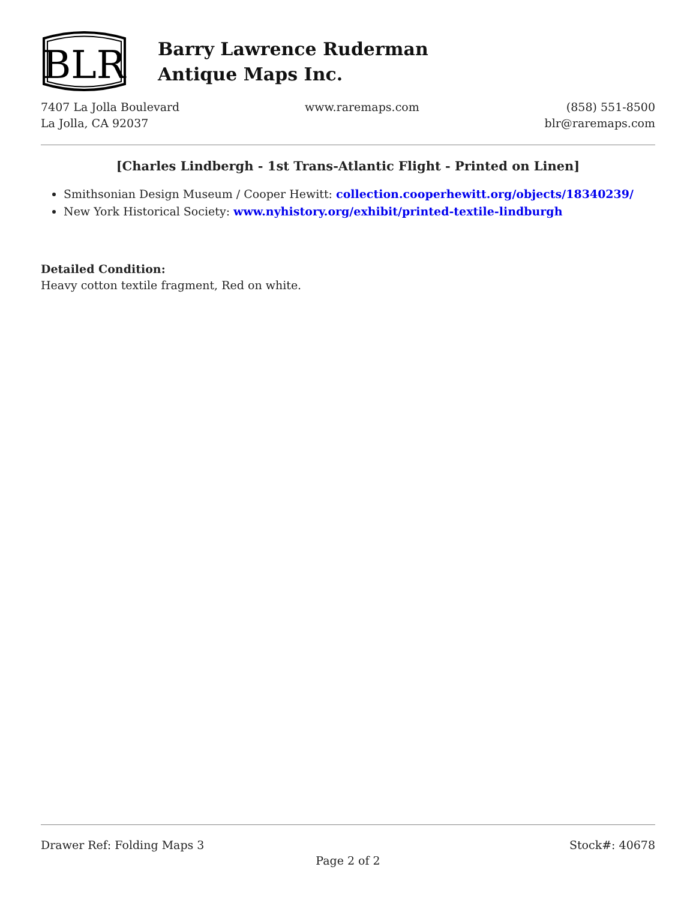BLR
Barry Lawrence Ruderman
Antique Maps Inc.
7407 La Jolla Boulevard
La Jolla, CA 92037
www.raremaps.com (858) 551-8500
blr@raremaps.com
[Charles Lindbergh - 1st Trans-Atlantic Flight - Printed on Linen]
Smithsonian Design Museum / Cooper Hewitt: collection.cooperhewitt.org/objects/18340239/
New York Historical Society: www.nyhistory.org/exhibit/printed-textile-lindburgh
Detailed Condition:
Heavy cotton textile fragment, Red on white.
Drawer Ref: Folding Maps 3 Stock#: 40678
Page 2 of 2